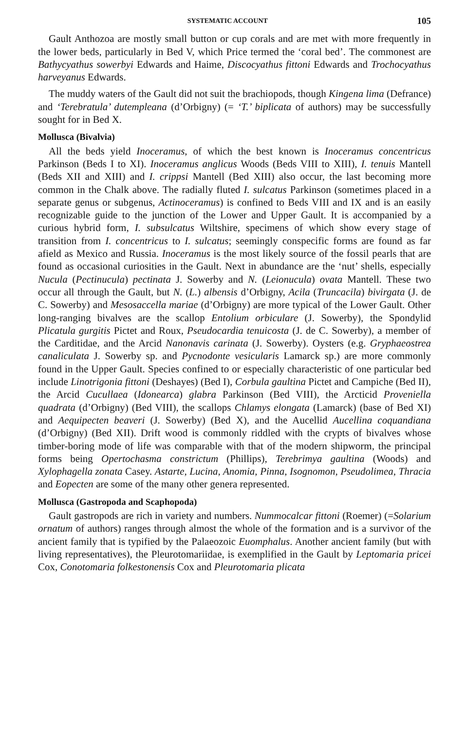SYSTEMATIC ACCOUNT 105
Gault Anthozoa are mostly small button or cup corals and are met with more frequently in the lower beds, particularly in Bed V, which Price termed the ‘coral bed’. The commonest are Bathycyathus sowerbyi Edwards and Haime, Discocyathus fittoni Edwards and Trochocyathus harveyanus Edwards.
The muddy waters of the Gault did not suit the brachiopods, though Kingena lima (Defrance) and ‘Terebratula’ dutempleana (d’Orbigny) (= ‘T.’ biplicata of authors) may be successfully sought for in Bed X.
Mollusca (Bivalvia)
All the beds yield Inoceramus, of which the best known is Inoceramus concentricus Parkinson (Beds I to XI). Inoceramus anglicus Woods (Beds VIII to XIII), I. tenuis Mantell (Beds XII and XIII) and I. crippsi Mantell (Bed XIII) also occur, the last becoming more common in the Chalk above. The radially fluted I. sulcatus Parkinson (sometimes placed in a separate genus or subgenus, Actinoceramus) is confined to Beds VIII and IX and is an easily recognizable guide to the junction of the Lower and Upper Gault. It is accompanied by a curious hybrid form, I. subsulcatus Wiltshire, specimens of which show every stage of transition from I. concentricus to I. sulcatus; seemingly conspecific forms are found as far afield as Mexico and Russia. Inoceramus is the most likely source of the fossil pearls that are found as occasional curiosities in the Gault. Next in abundance are the ‘nut’ shells, especially Nucula (Pectinucula) pectinata J. Sowerby and N. (Leionucula) ovata Mantell. These two occur all through the Gault, but N. (L.) albensis d’Orbigny, Acila (Truncacila) bivirgata (J. de C. Sowerby) and Mesosaccella mariae (d’Orbigny) are more typical of the Lower Gault. Other long-ranging bivalves are the scallop Entolium orbiculare (J. Sowerby), the Spondylid Plicatula gurgitis Pictet and Roux, Pseudocardia tenuicosta (J. de C. Sowerby), a member of the Carditidae, and the Arcid Nanonavis carinata (J. Sowerby). Oysters (e.g. Gryphaeostrea canaliculata J. Sowerby sp. and Pycnodonte vesicularis Lamarck sp.) are more commonly found in the Upper Gault. Species confined to or especially characteristic of one particular bed include Linotrigonia fittoni (Deshayes) (Bed I), Corbula gaultina Pictet and Campiche (Bed II), the Arcid Cucullaea (Idonearca) glabra Parkinson (Bed VIII), the Arcticid Proveniella quadrata (d’Orbigny) (Bed VIII), the scallops Chlamys elongata (Lamarck) (base of Bed XI) and Aequipecten beaveri (J. Sowerby) (Bed X), and the Aucellid Aucellina coquandiana (d’Orbigny) (Bed XII). Drift wood is commonly riddled with the crypts of bivalves whose timber-boring mode of life was comparable with that of the modern shipworm, the principal forms being Opertochasma constrictum (Phillips), Terebrimya gaultina (Woods) and Xylophagella zonata Casey. Astarte, Lucina, Anomia, Pinna, Isognomon, Pseudolimea, Thracia and Eopecten are some of the many other genera represented.
Mollusca (Gastropoda and Scaphopoda)
Gault gastropods are rich in variety and numbers. Nummocalcar fittoni (Roemer) (=Solarium ornatum of authors) ranges through almost the whole of the formation and is a survivor of the ancient family that is typified by the Palaeozoic Euomphalus. Another ancient family (but with living representatives), the Pleurotomariidae, is exemplified in the Gault by Leptomaria pricei Cox, Conotomaria folkestonensis Cox and Pleurotomaria plicata